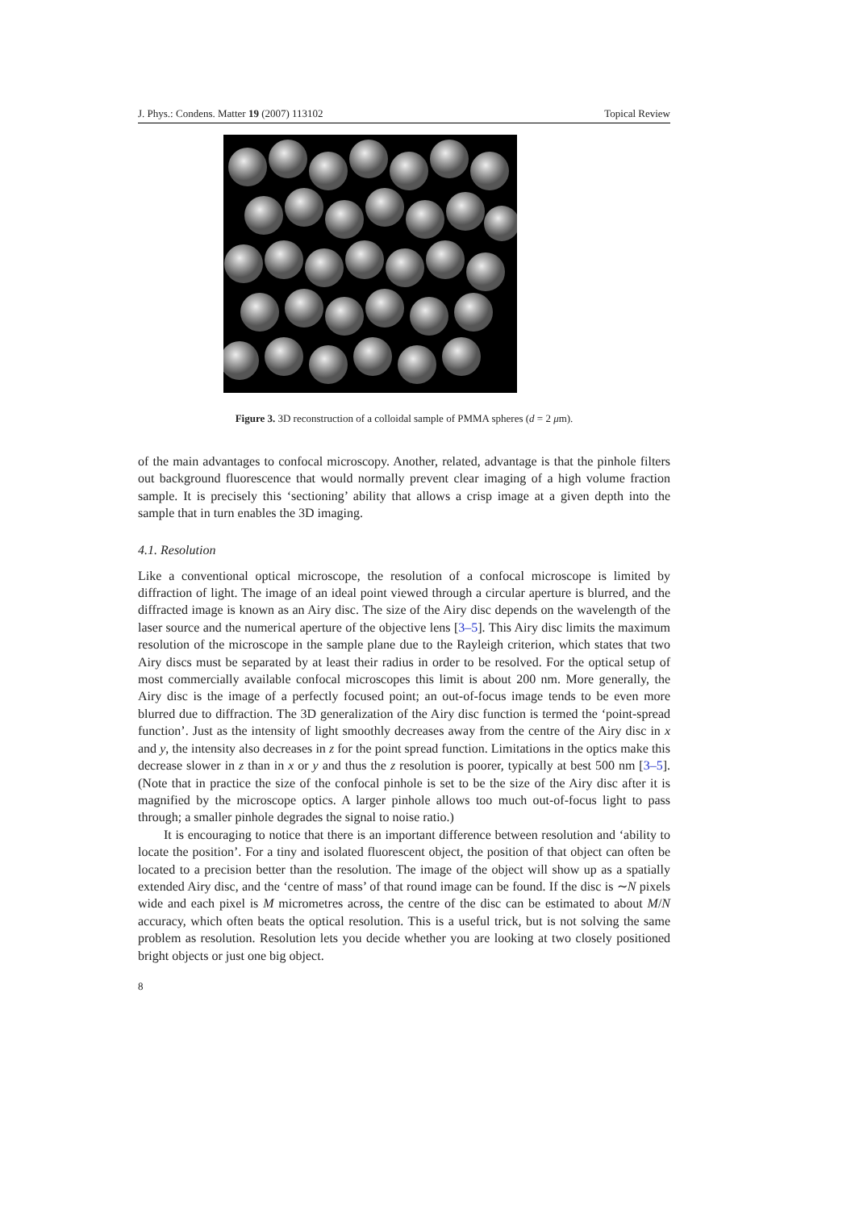J. Phys.: Condens. Matter 19 (2007) 113102 Topical Review
Figure 3. 3D reconstruction of a colloidal sample of PMMA spheres (d = 2 μm).
of the main advantages to confocal microscopy. Another, related, advantage is that the pinhole filters out background fluorescence that would normally prevent clear imaging of a high volume fraction sample. It is precisely this ‘sectioning’ ability that allows a crisp image at a given depth into the sample that in turn enables the 3D imaging.
4.1. Resolution
Like a conventional optical microscope, the resolution of a confocal microscope is limited by diffraction of light. The image of an ideal point viewed through a circular aperture is blurred, and the diffracted image is known as an Airy disc. The size of the Airy disc depends on the wavelength of the laser source and the numerical aperture of the objective lens [3–5]. This Airy disc limits the maximum resolution of the microscope in the sample plane due to the Rayleigh criterion, which states that two Airy discs must be separated by at least their radius in order to be resolved. For the optical setup of most commercially available confocal microscopes this limit is about 200 nm. More generally, the Airy disc is the image of a perfectly focused point; an out-of-focus image tends to be even more blurred due to diffraction. The 3D generalization of the Airy disc function is termed the ‘point-spread function’. Just as the intensity of light smoothly decreases away from the centre of the Airy disc in x and y, the intensity also decreases in z for the point spread function. Limitations in the optics make this decrease slower in z than in x or y and thus the z resolution is poorer, typically at best 500 nm [3–5]. (Note that in practice the size of the confocal pinhole is set to be the size of the Airy disc after it is magnified by the microscope optics. A larger pinhole allows too much out-of-focus light to pass through; a smaller pinhole degrades the signal to noise ratio.)
It is encouraging to notice that there is an important difference between resolution and ‘ability to locate the position’. For a tiny and isolated fluorescent object, the position of that object can often be located to a precision better than the resolution. The image of the object will show up as a spatially extended Airy disc, and the ‘centre of mass’ of that round image can be found. If the disc is ∼N pixels wide and each pixel is M micrometres across, the centre of the disc can be estimated to about M/N accuracy, which often beats the optical resolution. This is a useful trick, but is not solving the same problem as resolution. Resolution lets you decide whether you are looking at two closely positioned bright objects or just one big object.
8